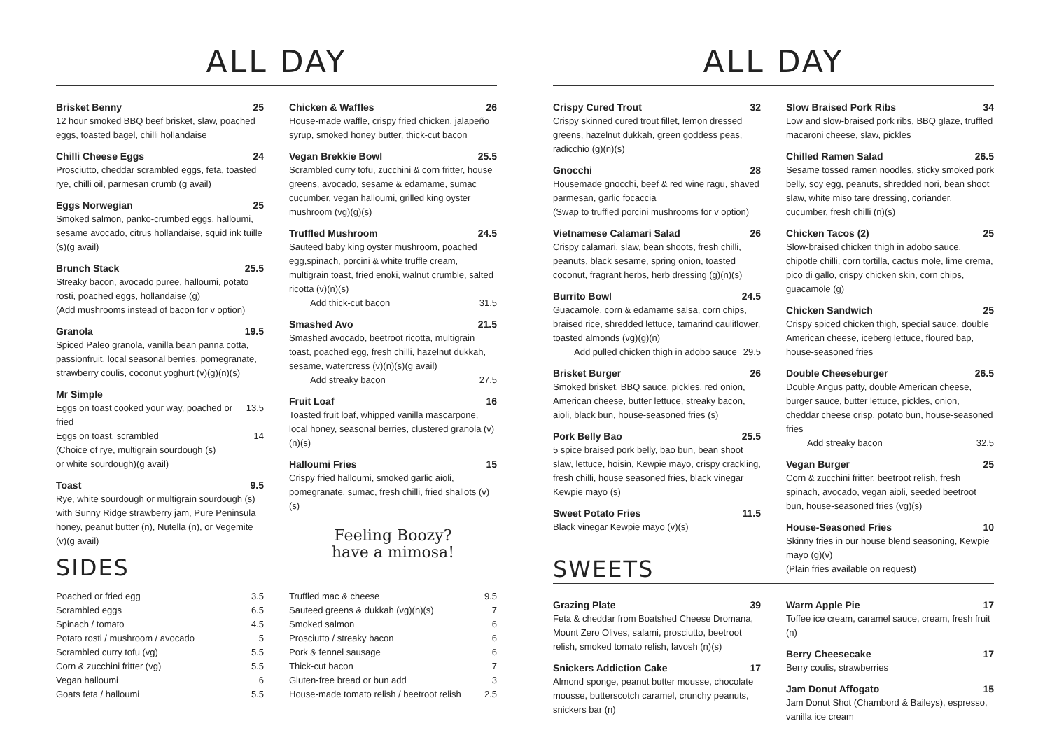ALL DAY
Brisket Benny 25
12 hour smoked BBQ beef brisket, slaw, poached eggs, toasted bagel, chilli hollandaise
Chilli Cheese Eggs 24
Prosciutto, cheddar scrambled eggs, feta, toasted rye, chilli oil, parmesan crumb (g avail)
Eggs Norwegian 25
Smoked salmon, panko-crumbed eggs, halloumi, sesame avocado, citrus hollandaise, squid ink tuille (s)(g avail)
Brunch Stack 25.5
Streaky bacon, avocado puree, halloumi, potato rosti, poached eggs, hollandaise (g)
(Add mushrooms instead of bacon for v option)
Granola 19.5
Spiced Paleo granola, vanilla bean panna cotta, passionfruit, local seasonal berries, pomegranate, strawberry coulis, coconut yoghurt (v)(g)(n)(s)
Mr Simple
Eggs on toast cooked your way, poached or fried 13.5
Eggs on toast, scrambled 14
(Choice of rye, multigrain sourdough (s)
or white sourdough)(g avail)
Toast 9.5
Rye, white sourdough or multigrain sourdough (s) with Sunny Ridge strawberry jam, Pure Peninsula honey, peanut butter (n), Nutella (n), or Vegemite (v)(g avail)
Chicken & Waffles 26
House-made waffle, crispy fried chicken, jalapeño syrup, smoked honey butter, thick-cut bacon
Vegan Brekkie Bowl 25.5
Scrambled curry tofu, zucchini & corn fritter, house greens, avocado, sesame & edamame, sumac cucumber, vegan halloumi, grilled king oyster mushroom (vg)(g)(s)
Truffled Mushroom 24.5
Sauteed baby king oyster mushroom, poached egg,spinach, porcini & white truffle cream, multigrain toast, fried enoki, walnut crumble, salted ricotta (v)(n)(s)
Add thick-cut bacon 31.5
Smashed Avo 21.5
Smashed avocado, beetroot ricotta, multigrain toast, poached egg, fresh chilli, hazelnut dukkah, sesame, watercress (v)(n)(s)(g avail)
Add streaky bacon 27.5
Fruit Loaf 16
Toasted fruit loaf, whipped vanilla mascarpone, local honey, seasonal berries, clustered granola (v)(n)(s)
Halloumi Fries 15
Crispy fried halloumi, smoked garlic aioli, pomegranate, sumac, fresh chilli, fried shallots (v)(s)
Feeling Boozy?
have a mimosa!
SIDES
| Poached or fried egg | 3.5 |
| Scrambled eggs | 6.5 |
| Spinach / tomato | 4.5 |
| Potato rosti / mushroom / avocado | 5 |
| Scrambled curry tofu (vg) | 5.5 |
| Corn & zucchini fritter (vg) | 5.5 |
| Vegan halloumi | 6 |
| Goats feta / halloumi | 5.5 |
| Truffled mac & cheese | 9.5 |
| Sauteed greens & dukkah (vg)(n)(s) | 7 |
| Smoked salmon | 6 |
| Prosciutto / streaky bacon | 6 |
| Pork & fennel sausage | 6 |
| Thick-cut bacon | 7 |
| Gluten-free bread or bun add | 3 |
| House-made tomato relish / beetroot relish | 2.5 |
ALL DAY
Crispy Cured Trout 32
Crispy skinned cured trout fillet, lemon dressed greens, hazelnut dukkah, green goddess peas, radicchio (g)(n)(s)
Gnocchi 28
Housemade gnocchi, beef & red wine ragu, shaved parmesan, garlic focaccia
(Swap to truffled porcini mushrooms for v option)
Vietnamese Calamari Salad 26
Crispy calamari, slaw, bean shoots, fresh chilli, peanuts, black sesame, spring onion, toasted coconut, fragrant herbs, herb dressing (g)(n)(s)
Burrito Bowl 24.5
Guacamole, corn & edamame salsa, corn chips, braised rice, shredded lettuce, tamarind cauliflower, toasted almonds (vg)(g)(n)
Add pulled chicken thigh in adobo sauce 29.5
Brisket Burger 26
Smoked brisket, BBQ sauce, pickles, red onion, American cheese, butter lettuce, streaky bacon, aioli, black bun, house-seasoned fries (s)
Pork Belly Bao 25.5
5 spice braised pork belly, bao bun, bean shoot slaw, lettuce, hoisin, Kewpie mayo, crispy crackling, fresh chilli, house seasoned fries, black vinegar Kewpie mayo (s)
Sweet Potato Fries 11.5
Black vinegar Kewpie mayo (v)(s)
SWEETS
Slow Braised Pork Ribs 34
Low and slow-braised pork ribs, BBQ glaze, truffled macaroni cheese, slaw, pickles
Chilled Ramen Salad 26.5
Sesame tossed ramen noodles, sticky smoked pork belly, soy egg, peanuts, shredded nori, bean shoot slaw, white miso tare dressing, coriander, cucumber, fresh chilli (n)(s)
Chicken Tacos (2) 25
Slow-braised chicken thigh in adobo sauce, chipotle chilli, corn tortilla, cactus mole, lime crema, pico di gallo, crispy chicken skin, corn chips, guacamole (g)
Chicken Sandwich 25
Crispy spiced chicken thigh, special sauce, double American cheese, iceberg lettuce, floured bap, house-seasoned fries
Double Cheeseburger 26.5
Double Angus patty, double American cheese, burger sauce, butter lettuce, pickles, onion, cheddar cheese crisp, potato bun, house-seasoned fries
Add streaky bacon 32.5
Vegan Burger 25
Corn & zucchini fritter, beetroot relish, fresh spinach, avocado, vegan aioli, seeded beetroot bun, house-seasoned fries (vg)(s)
House-Seasoned Fries 10
Skinny fries in our house blend seasoning, Kewpie mayo (g)(v)
(Plain fries available on request)
Grazing Plate 39
Feta & cheddar from Boatshed Cheese Dromana, Mount Zero Olives, salami, prosciutto, beetroot relish, smoked tomato relish, lavosh (n)(s)
Snickers Addiction Cake 17
Almond sponge, peanut butter mousse, chocolate mousse, butterscotch caramel, crunchy peanuts, snickers bar (n)
Warm Apple Pie 17
Toffee ice cream, caramel sauce, cream, fresh fruit (n)
Berry Cheesecake 17
Berry coulis, strawberries
Jam Donut Affogato 15
Jam Donut Shot (Chambord & Baileys), espresso, vanilla ice cream